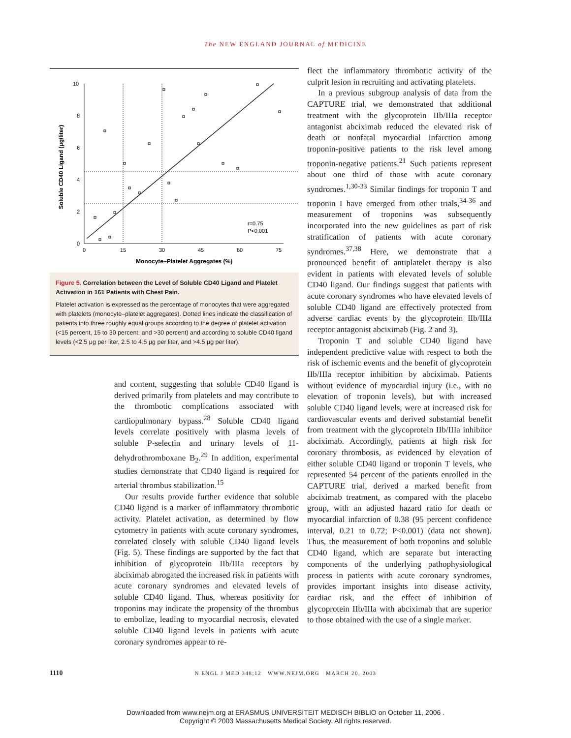The NEW ENGLAND JOURNAL of MEDICINE
10
8
6
4
2
0
0
15
30
45
60
75
Monocyte–Platelet Aggregates (%)
Soluble CD40 Ligand (μg/liter)
r=0.75
P<0.001
Figure 5. Correlation between the Level of Soluble CD40 Ligand and Platelet Activation in 161 Patients with Chest Pain.
Platelet activation is expressed as the percentage of monocytes that were aggregated with platelets (monocyte–platelet aggregates). Dotted lines indicate the classification of patients into three roughly equal groups according to the degree of platelet activation (<15 percent, 15 to 30 percent, and >30 percent) and according to soluble CD40 ligand levels (<2.5 μg per liter, 2.5 to 4.5 μg per liter, and >4.5 μg per liter).
and content, suggesting that soluble CD40 ligand is derived primarily from platelets and may contribute to the thrombotic complications associated with cardiopulmonary bypass.<sup>28</sup> Soluble CD40 ligand levels correlate positively with plasma levels of soluble P-selectin and urinary levels of 11-dehydrothromboxane B<sub>2</sub>.<sup>29</sup> In addition, experimental studies demonstrate that CD40 ligand is required for arterial thrombus stabilization.<sup>15</sup>
Our results provide further evidence that soluble CD40 ligand is a marker of inflammatory thrombotic activity. Platelet activation, as determined by flow cytometry in patients with acute coronary syndromes, correlated closely with soluble CD40 ligand levels (Fig. 5). These findings are supported by the fact that inhibition of glycoprotein IIb/IIIa receptors by abciximab abrogated the increased risk in patients with acute coronary syndromes and elevated levels of soluble CD40 ligand. Thus, whereas positivity for troponins may indicate the propensity of the thrombus to embolize, leading to myocardial necrosis, elevated soluble CD40 ligand levels in patients with acute coronary syndromes appear to re-
flect the inflammatory thrombotic activity of the culprit lesion in recruiting and activating platelets.
In a previous subgroup analysis of data from the CAPTURE trial, we demonstrated that additional treatment with the glycoprotein IIb/IIIa receptor antagonist abciximab reduced the elevated risk of death or nonfatal myocardial infarction among troponin-positive patients to the risk level among troponin-negative patients.<sup>21</sup> Such patients represent about one third of those with acute coronary syndromes.<sup>1,30-33</sup> Similar findings for troponin T and troponin I have emerged from other trials,<sup>34-36</sup> and measurement of troponins was subsequently incorporated into the new guidelines as part of risk stratification of patients with acute coronary syndromes.<sup>37,38</sup> Here, we demonstrate that a pronounced benefit of antiplatelet therapy is also evident in patients with elevated levels of soluble CD40 ligand. Our findings suggest that patients with acute coronary syndromes who have elevated levels of soluble CD40 ligand are effectively protected from adverse cardiac events by the glycoprotein IIb/IIIa receptor antagonist abciximab (Fig. 2 and 3).
Troponin T and soluble CD40 ligand have independent predictive value with respect to both the risk of ischemic events and the benefit of glycoprotein IIb/IIIa receptor inhibition by abciximab. Patients without evidence of myocardial injury (i.e., with no elevation of troponin levels), but with increased soluble CD40 ligand levels, were at increased risk for cardiovascular events and derived substantial benefit from treatment with the glycoprotein IIb/IIIa inhibitor abciximab. Accordingly, patients at high risk for coronary thrombosis, as evidenced by elevation of either soluble CD40 ligand or troponin T levels, who represented 54 percent of the patients enrolled in the CAPTURE trial, derived a marked benefit from abciximab treatment, as compared with the placebo group, with an adjusted hazard ratio for death or myocardial infarction of 0.38 (95 percent confidence interval, 0.21 to 0.72; P<0.001) (data not shown). Thus, the measurement of both troponins and soluble CD40 ligand, which are separate but interacting components of the underlying pathophysiological process in patients with acute coronary syndromes, provides important insights into disease activity, cardiac risk, and the effect of inhibition of glycoprotein IIb/IIIa with abciximab that are superior to those obtained with the use of a single marker.
1110
N ENGL J MED 348;12 WWW.NEJM.ORG MARCH 20, 2003
Downloaded from www.nejm.org at ERASMUS UNIVERSITEIT MEDISCH BIBLIO on October 11, 2006 .
Copyright © 2003 Massachusetts Medical Society. All rights reserved.